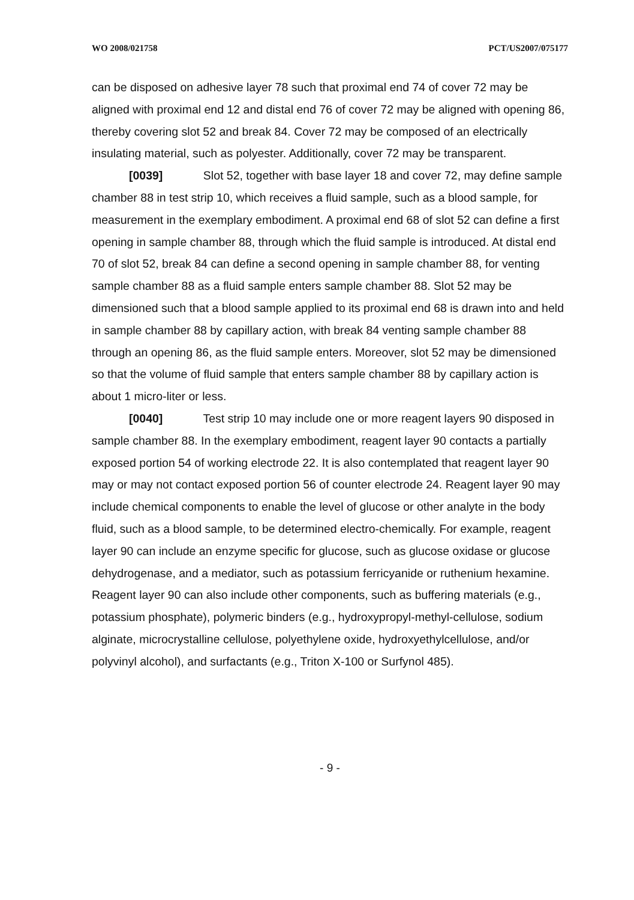WO 2008/021758 PCT/US2007/075177
can be disposed on adhesive layer 78 such that proximal end 74 of cover 72 may be aligned with proximal end 12 and distal end 76 of cover 72 may be aligned with opening 86, thereby covering slot 52 and break 84. Cover 72 may be composed of an electrically insulating material, such as polyester. Additionally, cover 72 may be transparent.
[0039] Slot 52, together with base layer 18 and cover 72, may define sample chamber 88 in test strip 10, which receives a fluid sample, such as a blood sample, for measurement in the exemplary embodiment. A proximal end 68 of slot 52 can define a first opening in sample chamber 88, through which the fluid sample is introduced. At distal end 70 of slot 52, break 84 can define a second opening in sample chamber 88, for venting sample chamber 88 as a fluid sample enters sample chamber 88. Slot 52 may be dimensioned such that a blood sample applied to its proximal end 68 is drawn into and held in sample chamber 88 by capillary action, with break 84 venting sample chamber 88 through an opening 86, as the fluid sample enters. Moreover, slot 52 may be dimensioned so that the volume of fluid sample that enters sample chamber 88 by capillary action is about 1 micro-liter or less.
[0040] Test strip 10 may include one or more reagent layers 90 disposed in sample chamber 88. In the exemplary embodiment, reagent layer 90 contacts a partially exposed portion 54 of working electrode 22. It is also contemplated that reagent layer 90 may or may not contact exposed portion 56 of counter electrode 24. Reagent layer 90 may include chemical components to enable the level of glucose or other analyte in the body fluid, such as a blood sample, to be determined electro-chemically. For example, reagent layer 90 can include an enzyme specific for glucose, such as glucose oxidase or glucose dehydrogenase, and a mediator, such as potassium ferricyanide or ruthenium hexamine. Reagent layer 90 can also include other components, such as buffering materials (e.g., potassium phosphate), polymeric binders (e.g., hydroxypropyl-methyl-cellulose, sodium alginate, microcrystalline cellulose, polyethylene oxide, hydroxyethylcellulose, and/or polyvinyl alcohol), and surfactants (e.g., Triton X-100 or Surfynol 485).
- 9 -